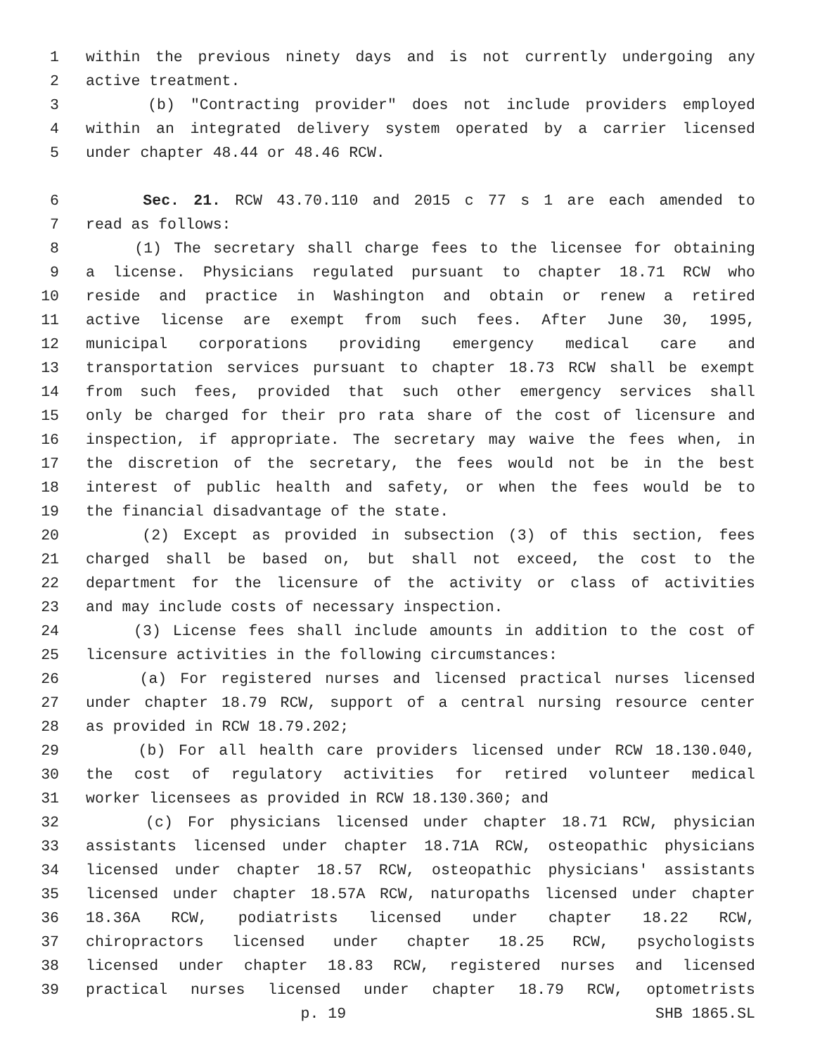1 within the previous ninety days and is not currently undergoing any
2 active treatment.
3 (b) "Contracting provider" does not include providers employed
4 within an integrated delivery system operated by a carrier licensed
5 under chapter 48.44 or 48.46 RCW.
6 Sec. 21. RCW 43.70.110 and 2015 c 77 s 1 are each amended to
7 read as follows:
8 (1) The secretary shall charge fees to the licensee for obtaining
9 a license. Physicians regulated pursuant to chapter 18.71 RCW who
10 reside and practice in Washington and obtain or renew a retired
11 active license are exempt from such fees. After June 30, 1995,
12 municipal corporations providing emergency medical care and
13 transportation services pursuant to chapter 18.73 RCW shall be exempt
14 from such fees, provided that such other emergency services shall
15 only be charged for their pro rata share of the cost of licensure and
16 inspection, if appropriate. The secretary may waive the fees when, in
17 the discretion of the secretary, the fees would not be in the best
18 interest of public health and safety, or when the fees would be to
19 the financial disadvantage of the state.
20 (2) Except as provided in subsection (3) of this section, fees
21 charged shall be based on, but shall not exceed, the cost to the
22 department for the licensure of the activity or class of activities
23 and may include costs of necessary inspection.
24 (3) License fees shall include amounts in addition to the cost of
25 licensure activities in the following circumstances:
26 (a) For registered nurses and licensed practical nurses licensed
27 under chapter 18.79 RCW, support of a central nursing resource center
28 as provided in RCW 18.79.202;
29 (b) For all health care providers licensed under RCW 18.130.040,
30 the cost of regulatory activities for retired volunteer medical
31 worker licensees as provided in RCW 18.130.360; and
32 (c) For physicians licensed under chapter 18.71 RCW, physician
33 assistants licensed under chapter 18.71A RCW, osteopathic physicians
34 licensed under chapter 18.57 RCW, osteopathic physicians' assistants
35 licensed under chapter 18.57A RCW, naturopaths licensed under chapter
36 18.36A RCW, podiatrists licensed under chapter 18.22 RCW,
37 chiropractors licensed under chapter 18.25 RCW, psychologists
38 licensed under chapter 18.83 RCW, registered nurses and licensed
39 practical nurses licensed under chapter 18.79 RCW, optometrists
p. 19 SHB 1865.SL